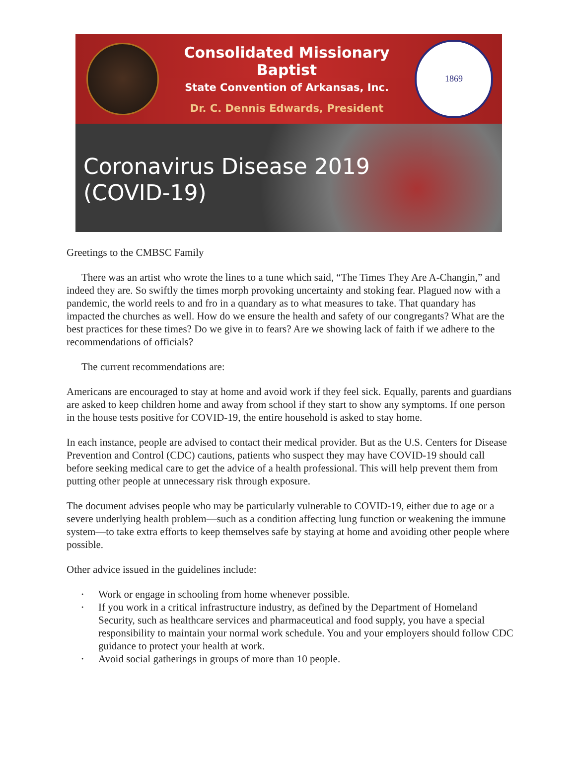Consolidated Missionary Baptist
State Convention of Arkansas, Inc.
Dr. C. Dennis Edwards, President
1869
Coronavirus Disease 2019
(COVID-19)
Greetings to the CMBSC Family
There was an artist who wrote the lines to a tune which said, “The Times They Are A-Changin,” and indeed they are. So swiftly the times morph provoking uncertainty and stoking fear. Plagued now with a pandemic, the world reels to and fro in a quandary as to what measures to take. That quandary has impacted the churches as well. How do we ensure the health and safety of our congregants? What are the best practices for these times? Do we give in to fears? Are we showing lack of faith if we adhere to the recommendations of officials?
The current recommendations are:
Americans are encouraged to stay at home and avoid work if they feel sick. Equally, parents and guardians are asked to keep children home and away from school if they start to show any symptoms. If one person in the house tests positive for COVID-19, the entire household is asked to stay home.
In each instance, people are advised to contact their medical provider. But as the U.S. Centers for Disease Prevention and Control (CDC) cautions, patients who suspect they may have COVID-19 should call before seeking medical care to get the advice of a health professional. This will help prevent them from putting other people at unnecessary risk through exposure.
The document advises people who may be particularly vulnerable to COVID-19, either due to age or a severe underlying health problem—such as a condition affecting lung function or weakening the immune system—to take extra efforts to keep themselves safe by staying at home and avoiding other people where possible.
Other advice issued in the guidelines include:
• Work or engage in schooling from home whenever possible.
• If you work in a critical infrastructure industry, as defined by the Department of Homeland Security, such as healthcare services and pharmaceutical and food supply, you have a special responsibility to maintain your normal work schedule. You and your employers should follow CDC guidance to protect your health at work.
• Avoid social gatherings in groups of more than 10 people.